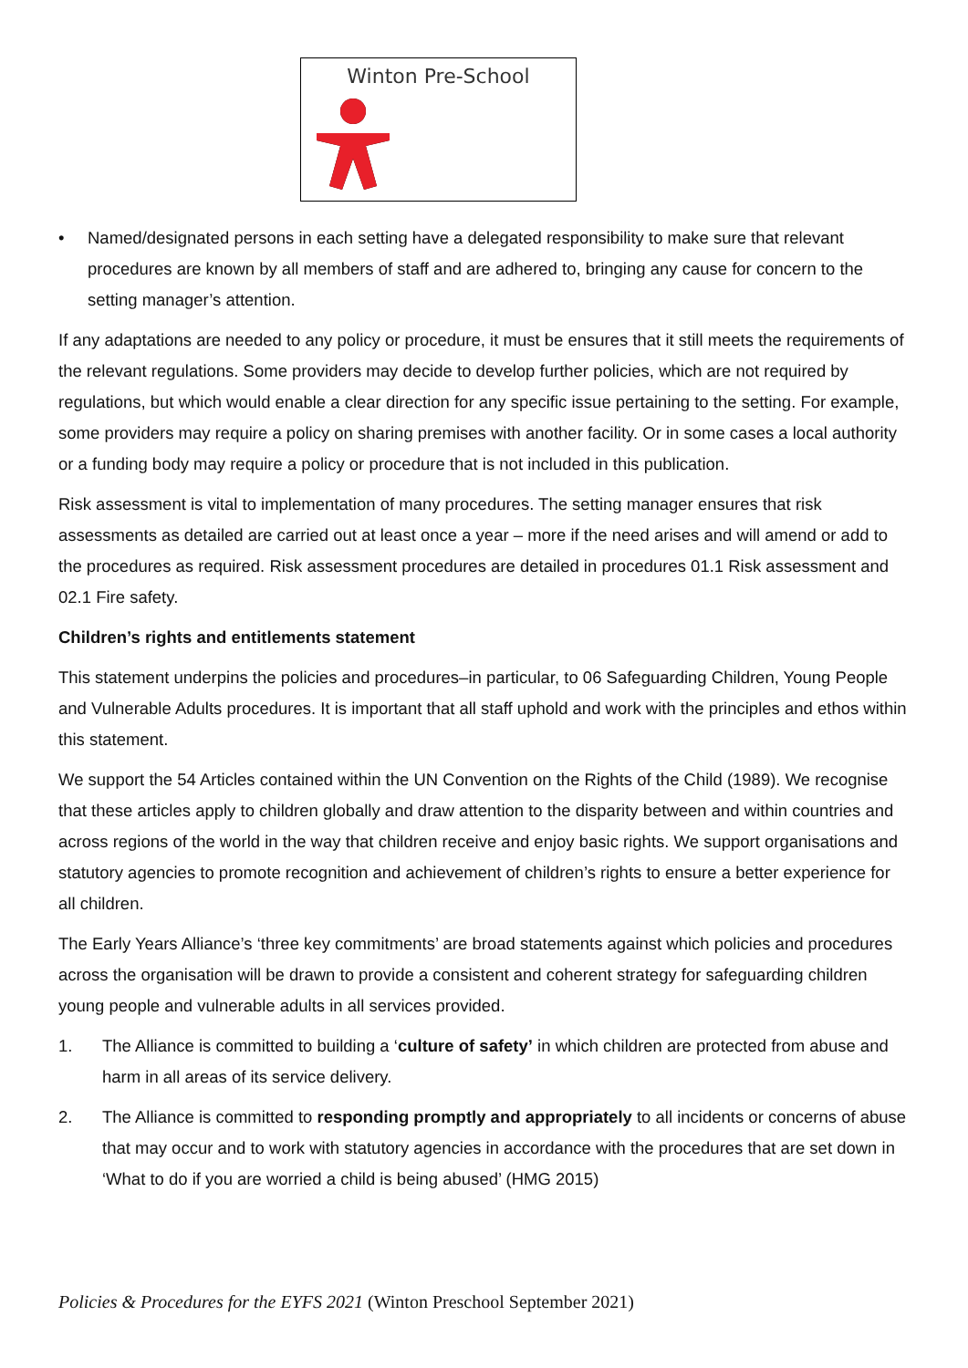Winton Pre-School
• Named/designated persons in each setting have a delegated responsibility to make sure that relevant procedures are known by all members of staff and are adhered to, bringing any cause for concern to the setting manager’s attention.
If any adaptations are needed to any policy or procedure, it must be ensures that it still meets the requirements of the relevant regulations. Some providers may decide to develop further policies, which are not required by regulations, but which would enable a clear direction for any specific issue pertaining to the setting. For example, some providers may require a policy on sharing premises with another facility. Or in some cases a local authority or a funding body may require a policy or procedure that is not included in this publication.
Risk assessment is vital to implementation of many procedures. The setting manager ensures that risk assessments as detailed are carried out at least once a year – more if the need arises and will amend or add to the procedures as required. Risk assessment procedures are detailed in procedures 01.1 Risk assessment and 02.1 Fire safety.
Children’s rights and entitlements statement
This statement underpins the policies and procedures–in particular, to 06 Safeguarding Children, Young People and Vulnerable Adults procedures. It is important that all staff uphold and work with the principles and ethos within this statement.
We support the 54 Articles contained within the UN Convention on the Rights of the Child (1989). We recognise that these articles apply to children globally and draw attention to the disparity between and within countries and across regions of the world in the way that children receive and enjoy basic rights. We support organisations and statutory agencies to promote recognition and achievement of children’s rights to ensure a better experience for all children.
The Early Years Alliance’s ‘three key commitments’ are broad statements against which policies and procedures across the organisation will be drawn to provide a consistent and coherent strategy for safeguarding children young people and vulnerable adults in all services provided.
1. The Alliance is committed to building a ‘culture of safety’ in which children are protected from abuse and harm in all areas of its service delivery.
2. The Alliance is committed to responding promptly and appropriately to all incidents or concerns of abuse that may occur and to work with statutory agencies in accordance with the procedures that are set down in ‘What to do if you are worried a child is being abused’ (HMG 2015)
Policies & Procedures for the EYFS 2021 (Winton Preschool September 2021)